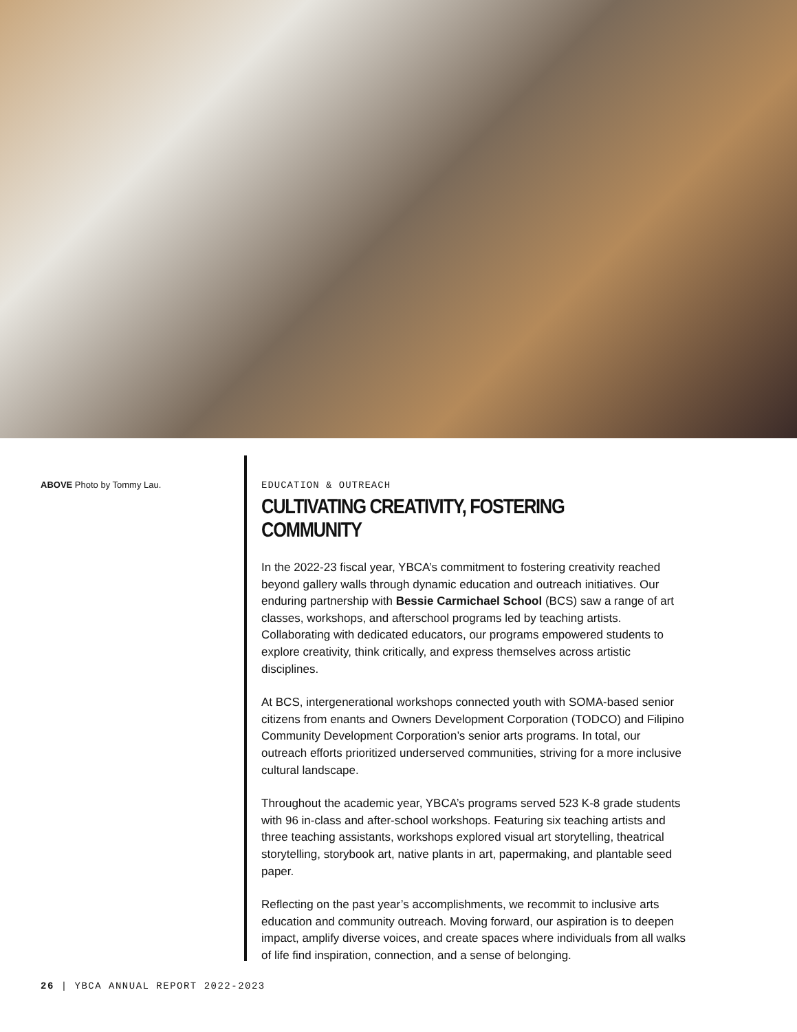ABOVE Photo by Tommy Lau.
EDUCATION & OUTREACH
CULTIVATING CREATIVITY, FOSTERING COMMUNITY
In the 2022-23 fiscal year, YBCA’s commitment to fostering creativity reached beyond gallery walls through dynamic education and outreach initiatives. Our enduring partnership with Bessie Carmichael School (BCS) saw a range of art classes, workshops, and afterschool programs led by teaching artists. Collaborating with dedicated educators, our programs empowered students to explore creativity, think critically, and express themselves across artistic disciplines.
At BCS, intergenerational workshops connected youth with SOMA-based senior citizens from enants and Owners Development Corporation (TODCO) and Filipino Community Development Corporation’s senior arts programs. In total, our outreach efforts prioritized underserved communities, striving for a more inclusive cultural landscape.
Throughout the academic year, YBCA’s programs served 523 K-8 grade students with 96 in-class and after-school workshops. Featuring six teaching artists and three teaching assistants, workshops explored visual art storytelling, theatrical storytelling, storybook art, native plants in art, papermaking, and plantable seed paper.
Reflecting on the past year’s accomplishments, we recommit to inclusive arts education and community outreach. Moving forward, our aspiration is to deepen impact, amplify diverse voices, and create spaces where individuals from all walks of life find inspiration, connection, and a sense of belonging.
26 | YBCA ANNUAL REPORT 2022-2023